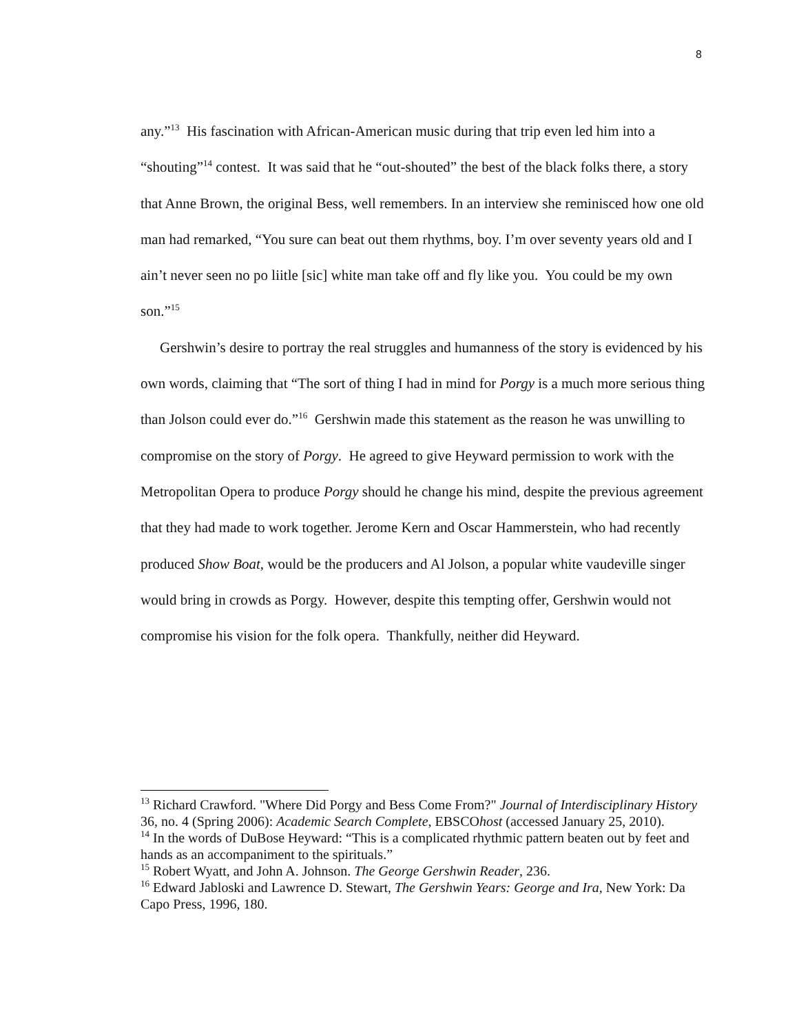8
any.”<sup>13</sup> His fascination with African-American music during that trip even led him into a “shouting”<sup>14</sup> contest. It was said that he “out-shouted” the best of the black folks there, a story that Anne Brown, the original Bess, well remembers. In an interview she reminisced how one old man had remarked, “You sure can beat out them rhythms, boy. I’m over seventy years old and I ain’t never seen no po liitle [sic] white man take off and fly like you. You could be my own son.”<sup>15</sup>
Gershwin’s desire to portray the real struggles and humanness of the story is evidenced by his own words, claiming that “The sort of thing I had in mind for Porgy is a much more serious thing than Jolson could ever do.”<sup>16</sup> Gershwin made this statement as the reason he was unwilling to compromise on the story of Porgy. He agreed to give Heyward permission to work with the Metropolitan Opera to produce Porgy should he change his mind, despite the previous agreement that they had made to work together. Jerome Kern and Oscar Hammerstein, who had recently produced Show Boat, would be the producers and Al Jolson, a popular white vaudeville singer would bring in crowds as Porgy. However, despite this tempting offer, Gershwin would not compromise his vision for the folk opera. Thankfully, neither did Heyward.
<sup>13</sup> Richard Crawford. "Where Did Porgy and Bess Come From?" Journal of Interdisciplinary History 36, no. 4 (Spring 2006): Academic Search Complete, EBSCOhost (accessed January 25, 2010).
<sup>14</sup> In the words of DuBose Heyward: “This is a complicated rhythmic pattern beaten out by feet and hands as an accompaniment to the spirituals.”
<sup>15</sup> Robert Wyatt, and John A. Johnson. The George Gershwin Reader, 236.
<sup>16</sup> Edward Jabloski and Lawrence D. Stewart, The Gershwin Years: George and Ira, New York: Da Capo Press, 1996, 180.